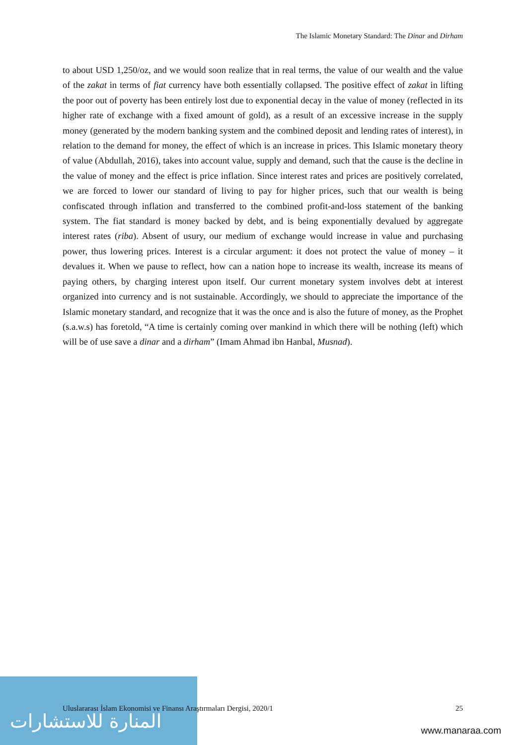The Islamic Monetary Standard: The Dinar and Dirham
to about USD 1,250/oz, and we would soon realize that in real terms, the value of our wealth and the value of the zakat in terms of fiat currency have both essentially collapsed. The positive effect of zakat in lifting the poor out of poverty has been entirely lost due to exponential decay in the value of money (reflected in its higher rate of exchange with a fixed amount of gold), as a result of an excessive increase in the supply money (generated by the modern banking system and the combined deposit and lending rates of interest), in relation to the demand for money, the effect of which is an increase in prices. This Islamic monetary theory of value (Abdullah, 2016), takes into account value, supply and demand, such that the cause is the decline in the value of money and the effect is price inflation. Since interest rates and prices are positively correlated, we are forced to lower our standard of living to pay for higher prices, such that our wealth is being confiscated through inflation and transferred to the combined profit-and-loss statement of the banking system. The fiat standard is money backed by debt, and is being exponentially devalued by aggregate interest rates (riba). Absent of usury, our medium of exchange would increase in value and purchasing power, thus lowering prices. Interest is a circular argument: it does not protect the value of money – it devalues it. When we pause to reflect, how can a nation hope to increase its wealth, increase its means of paying others, by charging interest upon itself. Our current monetary system involves debt at interest organized into currency and is not sustainable. Accordingly, we should to appreciate the importance of the Islamic monetary standard, and recognize that it was the once and is also the future of money, as the Prophet (s.a.w.s) has foretold, “A time is certainly coming over mankind in which there will be nothing (left) which will be of use save a dinar and a dirham” (Imam Ahmad ibn Hanbal, Musnad).
المنارة للاستشارات
Uluslararası İslam Ekonomisi ve Finansı Araştırmaları Dergisi, 2020/1 25
www.manaraa.com